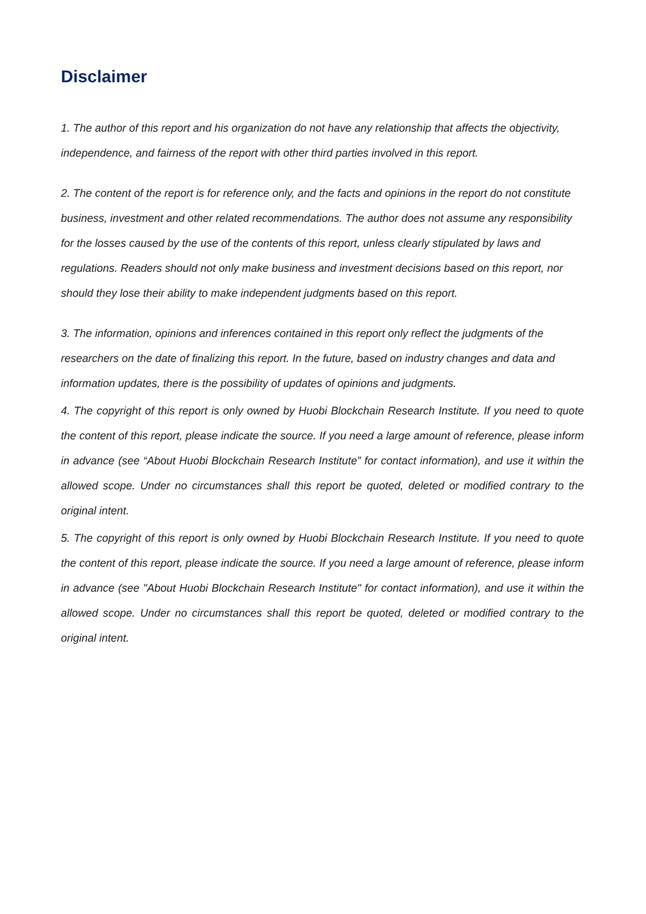Disclaimer
1. The author of this report and his organization do not have any relationship that affects the objectivity, independence, and fairness of the report with other third parties involved in this report.
2. The content of the report is for reference only, and the facts and opinions in the report do not constitute business, investment and other related recommendations. The author does not assume any responsibility for the losses caused by the use of the contents of this report, unless clearly stipulated by laws and regulations. Readers should not only make business and investment decisions based on this report, nor should they lose their ability to make independent judgments based on this report.
3. The information, opinions and inferences contained in this report only reflect the judgments of the researchers on the date of finalizing this report. In the future, based on industry changes and data and information updates, there is the possibility of updates of opinions and judgments.
4. The copyright of this report is only owned by Huobi Blockchain Research Institute. If you need to quote the content of this report, please indicate the source. If you need a large amount of reference, please inform in advance (see “About Huobi Blockchain Research Institute” for contact information), and use it within the allowed scope. Under no circumstances shall this report be quoted, deleted or modified contrary to the original intent.
5. The copyright of this report is only owned by Huobi Blockchain Research Institute. If you need to quote the content of this report, please indicate the source. If you need a large amount of reference, please inform in advance (see "About Huobi Blockchain Research Institute" for contact information), and use it within the allowed scope. Under no circumstances shall this report be quoted, deleted or modified contrary to the original intent.